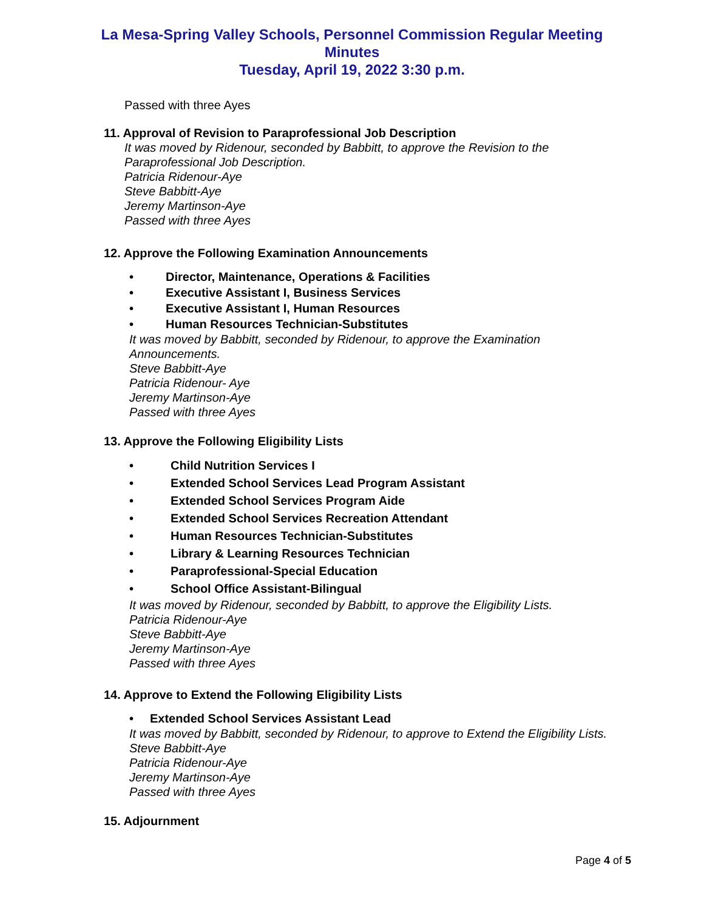La Mesa-Spring Valley Schools, Personnel Commission Regular Meeting
Minutes
Tuesday, April 19, 2022 3:30 p.m.
Passed with three Ayes
11. Approval of Revision to Paraprofessional Job Description
It was moved by Ridenour, seconded by Babbitt, to approve the Revision to the
Paraprofessional Job Description.
Patricia Ridenour-Aye
Steve Babbitt-Aye
Jeremy Martinson-Aye
Passed with three Ayes
12. Approve the Following Examination Announcements
• Director, Maintenance, Operations & Facilities
• Executive Assistant I, Business Services
• Executive Assistant I, Human Resources
• Human Resources Technician-Substitutes
It was moved by Babbitt, seconded by Ridenour, to approve the Examination
Announcements.
Steve Babbitt-Aye
Patricia Ridenour- Aye
Jeremy Martinson-Aye
Passed with three Ayes
13. Approve the Following Eligibility Lists
• Child Nutrition Services I
• Extended School Services Lead Program Assistant
• Extended School Services Program Aide
• Extended School Services Recreation Attendant
• Human Resources Technician-Substitutes
• Library & Learning Resources Technician
• Paraprofessional-Special Education
• School Office Assistant-Bilingual
It was moved by Ridenour, seconded by Babbitt, to approve the Eligibility Lists.
Patricia Ridenour-Aye
Steve Babbitt-Aye
Jeremy Martinson-Aye
Passed with three Ayes
14. Approve to Extend the Following Eligibility Lists
• Extended School Services Assistant Lead
It was moved by Babbitt, seconded by Ridenour, to approve to Extend the Eligibility Lists.
Steve Babbitt-Aye
Patricia Ridenour-Aye
Jeremy Martinson-Aye
Passed with three Ayes
15. Adjournment
Page 4 of 5